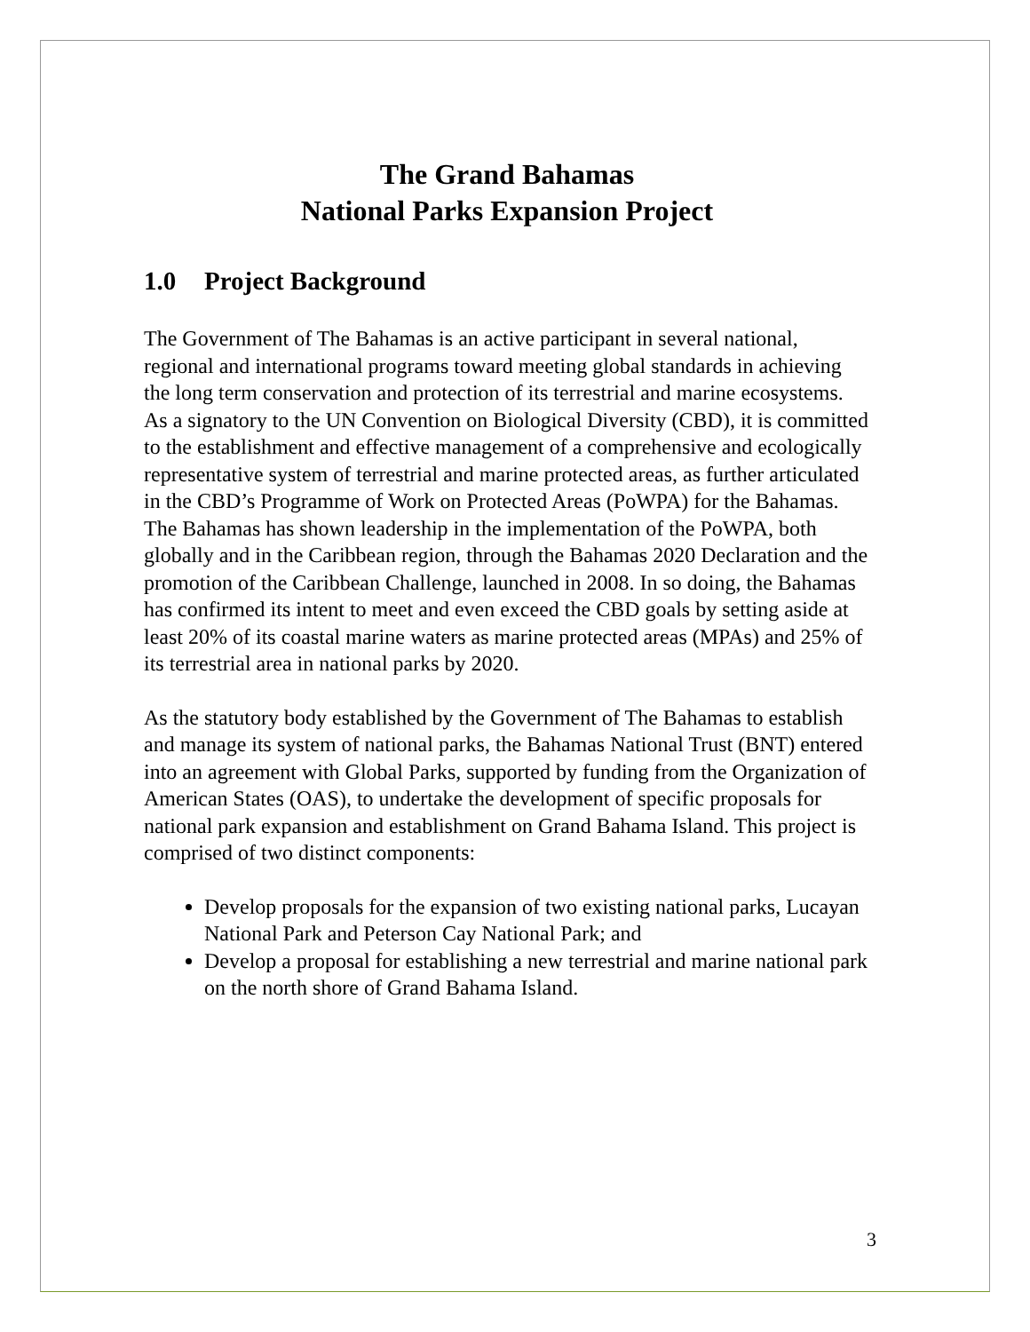The Grand Bahamas
National Parks Expansion Project
1.0 Project Background
The Government of The Bahamas is an active participant in several national, regional and international programs toward meeting global standards in achieving the long term conservation and protection of its terrestrial and marine ecosystems. As a signatory to the UN Convention on Biological Diversity (CBD), it is committed to the establishment and effective management of a comprehensive and ecologically representative system of terrestrial and marine protected areas, as further articulated in the CBD’s Programme of Work on Protected Areas (PoWPA) for the Bahamas. The Bahamas has shown leadership in the implementation of the PoWPA, both globally and in the Caribbean region, through the Bahamas 2020 Declaration and the promotion of the Caribbean Challenge, launched in 2008. In so doing, the Bahamas has confirmed its intent to meet and even exceed the CBD goals by setting aside at least 20% of its coastal marine waters as marine protected areas (MPAs) and 25% of its terrestrial area in national parks by 2020.
As the statutory body established by the Government of The Bahamas to establish and manage its system of national parks, the Bahamas National Trust (BNT) entered into an agreement with Global Parks, supported by funding from the Organization of American States (OAS), to undertake the development of specific proposals for national park expansion and establishment on Grand Bahama Island. This project is comprised of two distinct components:
Develop proposals for the expansion of two existing national parks, Lucayan National Park and Peterson Cay National Park; and
Develop a proposal for establishing a new terrestrial and marine national park on the north shore of Grand Bahama Island.
3